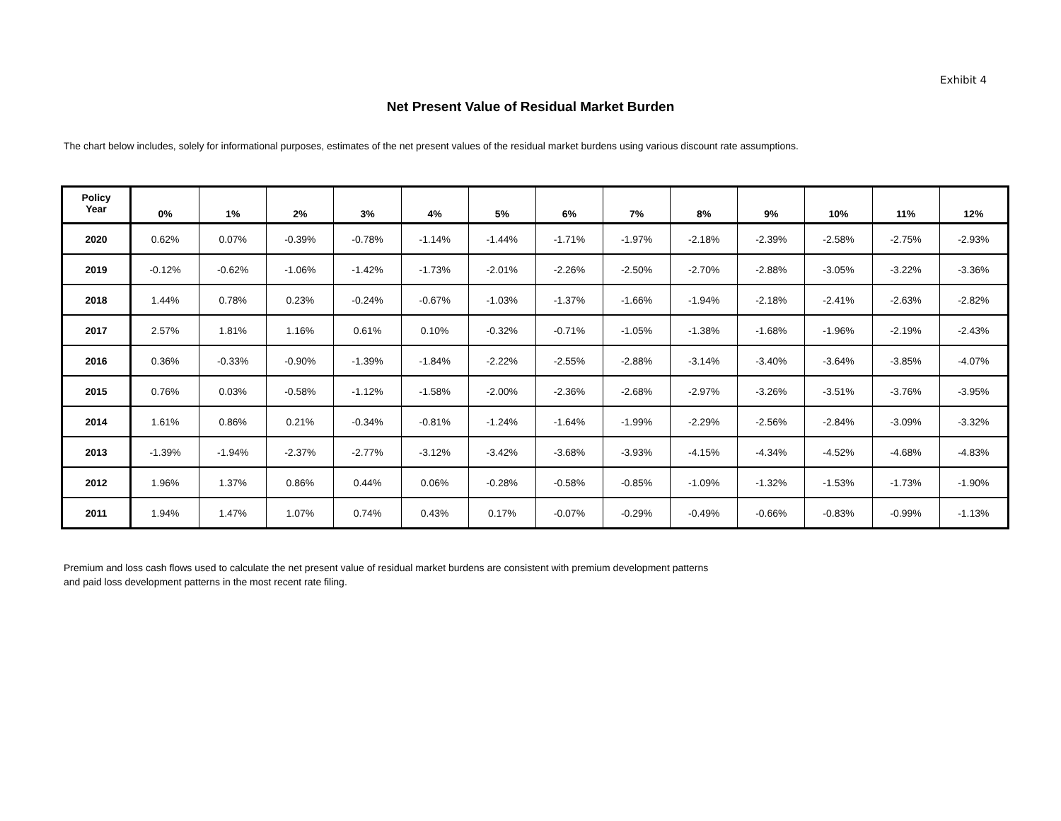Exhibit 4
Net Present Value of Residual Market Burden
The chart below includes, solely for informational purposes, estimates of the net present values of the residual market burdens using various discount rate assumptions.
| Policy Year | 0% | 1% | 2% | 3% | 4% | 5% | 6% | 7% | 8% | 9% | 10% | 11% | 12% |
| --- | --- | --- | --- | --- | --- | --- | --- | --- | --- | --- | --- | --- | --- |
| 2020 | 0.62% | 0.07% | -0.39% | -0.78% | -1.14% | -1.44% | -1.71% | -1.97% | -2.18% | -2.39% | -2.58% | -2.75% | -2.93% |
| 2019 | -0.12% | -0.62% | -1.06% | -1.42% | -1.73% | -2.01% | -2.26% | -2.50% | -2.70% | -2.88% | -3.05% | -3.22% | -3.36% |
| 2018 | 1.44% | 0.78% | 0.23% | -0.24% | -0.67% | -1.03% | -1.37% | -1.66% | -1.94% | -2.18% | -2.41% | -2.63% | -2.82% |
| 2017 | 2.57% | 1.81% | 1.16% | 0.61% | 0.10% | -0.32% | -0.71% | -1.05% | -1.38% | -1.68% | -1.96% | -2.19% | -2.43% |
| 2016 | 0.36% | -0.33% | -0.90% | -1.39% | -1.84% | -2.22% | -2.55% | -2.88% | -3.14% | -3.40% | -3.64% | -3.85% | -4.07% |
| 2015 | 0.76% | 0.03% | -0.58% | -1.12% | -1.58% | -2.00% | -2.36% | -2.68% | -2.97% | -3.26% | -3.51% | -3.76% | -3.95% |
| 2014 | 1.61% | 0.86% | 0.21% | -0.34% | -0.81% | -1.24% | -1.64% | -1.99% | -2.29% | -2.56% | -2.84% | -3.09% | -3.32% |
| 2013 | -1.39% | -1.94% | -2.37% | -2.77% | -3.12% | -3.42% | -3.68% | -3.93% | -4.15% | -4.34% | -4.52% | -4.68% | -4.83% |
| 2012 | 1.96% | 1.37% | 0.86% | 0.44% | 0.06% | -0.28% | -0.58% | -0.85% | -1.09% | -1.32% | -1.53% | -1.73% | -1.90% |
| 2011 | 1.94% | 1.47% | 1.07% | 0.74% | 0.43% | 0.17% | -0.07% | -0.29% | -0.49% | -0.66% | -0.83% | -0.99% | -1.13% |
Premium and loss cash flows used to calculate the net present value of residual market burdens are consistent with premium development patterns
and paid loss development patterns in the most recent rate filing.